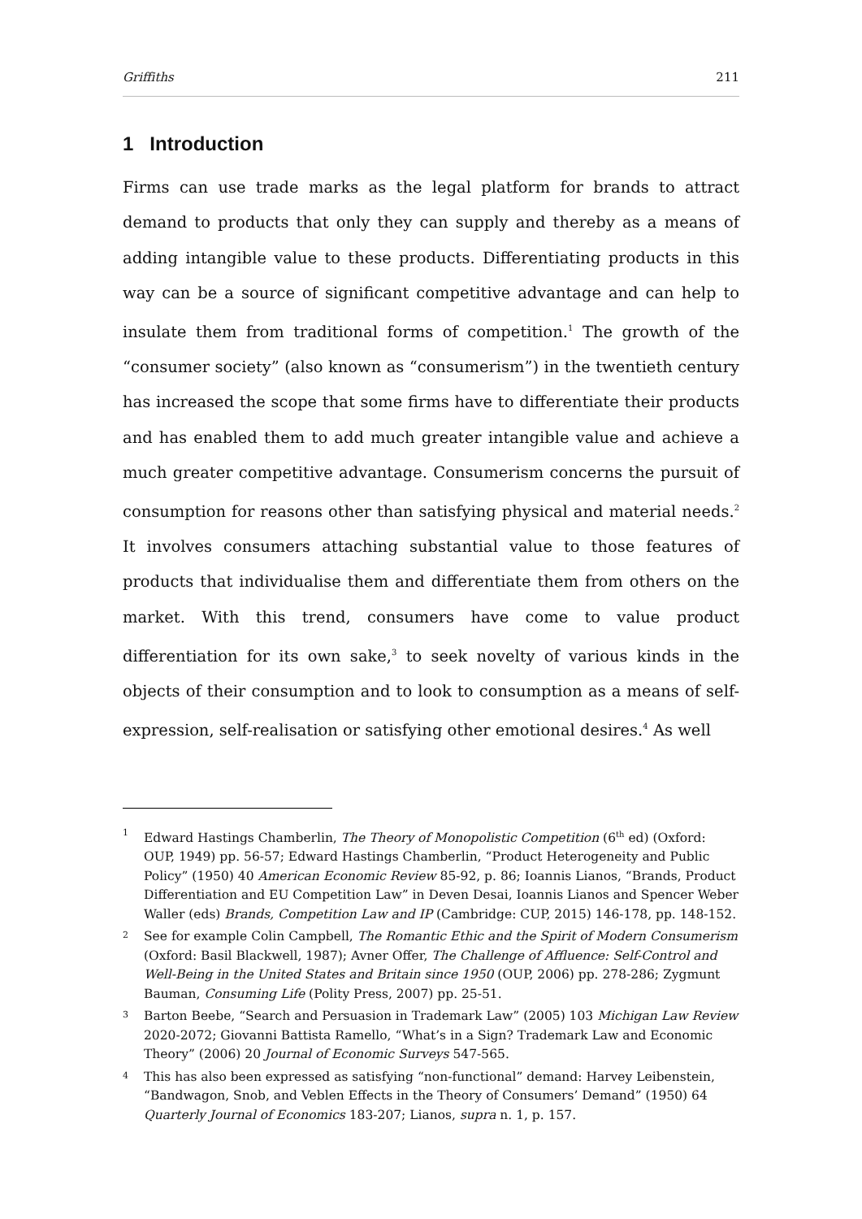Griffiths 211
1 Introduction
Firms can use trade marks as the legal platform for brands to attract demand to products that only they can supply and thereby as a means of adding intangible value to these products. Differentiating products in this way can be a source of significant competitive advantage and can help to insulate them from traditional forms of competition.<sup>1</sup> The growth of the “consumer society” (also known as “consumerism”) in the twentieth century has increased the scope that some firms have to differentiate their products and has enabled them to add much greater intangible value and achieve a much greater competitive advantage. Consumerism concerns the pursuit of consumption for reasons other than satisfying physical and material needs.<sup>2</sup> It involves consumers attaching substantial value to those features of products that individualise them and differentiate them from others on the market. With this trend, consumers have come to value product differentiation for its own sake,<sup>3</sup> to seek novelty of various kinds in the objects of their consumption and to look to consumption as a means of self-expression, self-realisation or satisfying other emotional desires.<sup>4</sup> As well
1 Edward Hastings Chamberlin, The Theory of Monopolistic Competition (6<sup>th</sup> ed) (Oxford: OUP, 1949) pp. 56-57; Edward Hastings Chamberlin, “Product Heterogeneity and Public Policy” (1950) 40 American Economic Review 85-92, p. 86; Ioannis Lianos, “Brands, Product Differentiation and EU Competition Law” in Deven Desai, Ioannis Lianos and Spencer Weber Waller (eds) Brands, Competition Law and IP (Cambridge: CUP, 2015) 146-178, pp. 148-152.
2 See for example Colin Campbell, The Romantic Ethic and the Spirit of Modern Consumerism (Oxford: Basil Blackwell, 1987); Avner Offer, The Challenge of Affluence: Self-Control and Well-Being in the United States and Britain since 1950 (OUP, 2006) pp. 278-286; Zygmunt Bauman, Consuming Life (Polity Press, 2007) pp. 25-51.
3 Barton Beebe, “Search and Persuasion in Trademark Law” (2005) 103 Michigan Law Review 2020-2072; Giovanni Battista Ramello, “What’s in a Sign? Trademark Law and Economic Theory” (2006) 20 Journal of Economic Surveys 547-565.
4 This has also been expressed as satisfying “non-functional” demand: Harvey Leibenstein, “Bandwagon, Snob, and Veblen Effects in the Theory of Consumers’ Demand” (1950) 64 Quarterly Journal of Economics 183-207; Lianos, supra n. 1, p. 157.